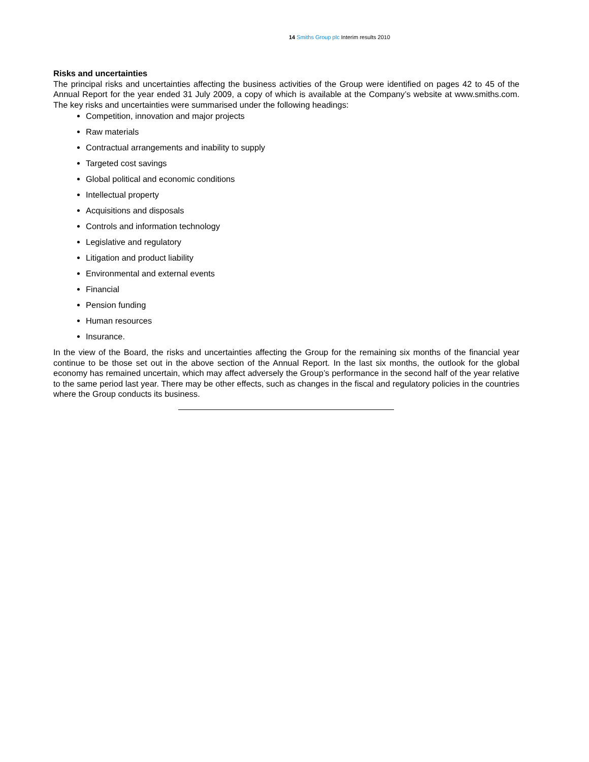14 Smiths Group plc Interim results 2010
Risks and uncertainties
The principal risks and uncertainties affecting the business activities of the Group were identified on pages 42 to 45 of the Annual Report for the year ended 31 July 2009, a copy of which is available at the Company’s website at www.smiths.com. The key risks and uncertainties were summarised under the following headings:
Competition, innovation and major projects
Raw materials
Contractual arrangements and inability to supply
Targeted cost savings
Global political and economic conditions
Intellectual property
Acquisitions and disposals
Controls and information technology
Legislative and regulatory
Litigation and product liability
Environmental and external events
Financial
Pension funding
Human resources
Insurance.
In the view of the Board, the risks and uncertainties affecting the Group for the remaining six months of the financial year continue to be those set out in the above section of the Annual Report. In the last six months, the outlook for the global economy has remained uncertain, which may affect adversely the Group’s performance in the second half of the year relative to the same period last year. There may be other effects, such as changes in the fiscal and regulatory policies in the countries where the Group conducts its business.